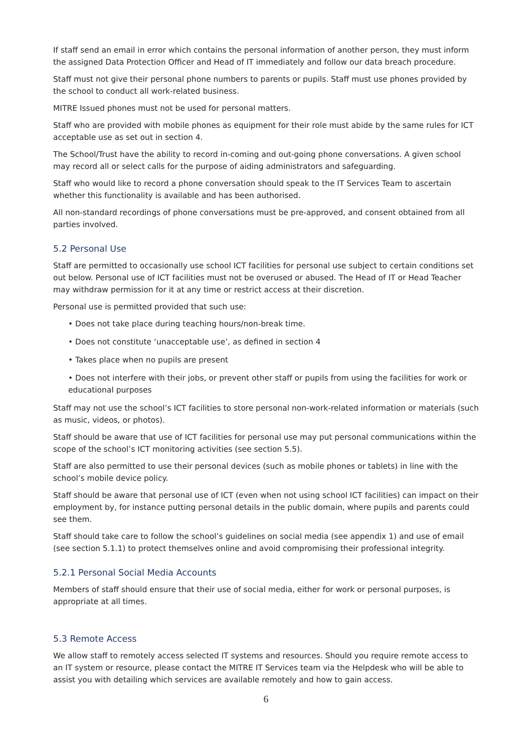If staff send an email in error which contains the personal information of another person, they must inform the assigned Data Protection Officer and Head of IT immediately and follow our data breach procedure.
Staff must not give their personal phone numbers to parents or pupils. Staff must use phones provided by the school to conduct all work-related business.
MITRE Issued phones must not be used for personal matters.
Staff who are provided with mobile phones as equipment for their role must abide by the same rules for ICT acceptable use as set out in section 4.
The School/Trust have the ability to record in-coming and out-going phone conversations. A given school may record all or select calls for the purpose of aiding administrators and safeguarding.
Staff who would like to record a phone conversation should speak to the IT Services Team to ascertain whether this functionality is available and has been authorised.
All non-standard recordings of phone conversations must be pre-approved, and consent obtained from all parties involved.
5.2 Personal Use
Staff are permitted to occasionally use school ICT facilities for personal use subject to certain conditions set out below. Personal use of ICT facilities must not be overused or abused. The Head of IT or Head Teacher may withdraw permission for it at any time or restrict access at their discretion.
Personal use is permitted provided that such use:
• Does not take place during teaching hours/non-break time.
• Does not constitute ‘unacceptable use’, as defined in section 4
• Takes place when no pupils are present
• Does not interfere with their jobs, or prevent other staff or pupils from using the facilities for work or educational purposes
Staff may not use the school’s ICT facilities to store personal non-work-related information or materials (such as music, videos, or photos).
Staff should be aware that use of ICT facilities for personal use may put personal communications within the scope of the school’s ICT monitoring activities (see section 5.5).
Staff are also permitted to use their personal devices (such as mobile phones or tablets) in line with the school’s mobile device policy.
Staff should be aware that personal use of ICT (even when not using school ICT facilities) can impact on their employment by, for instance putting personal details in the public domain, where pupils and parents could see them.
Staff should take care to follow the school’s guidelines on social media (see appendix 1) and use of email (see section 5.1.1) to protect themselves online and avoid compromising their professional integrity.
5.2.1 Personal Social Media Accounts
Members of staff should ensure that their use of social media, either for work or personal purposes, is appropriate at all times.
5.3 Remote Access
We allow staff to remotely access selected IT systems and resources. Should you require remote access to an IT system or resource, please contact the MITRE IT Services team via the Helpdesk who will be able to assist you with detailing which services are available remotely and how to gain access.
6